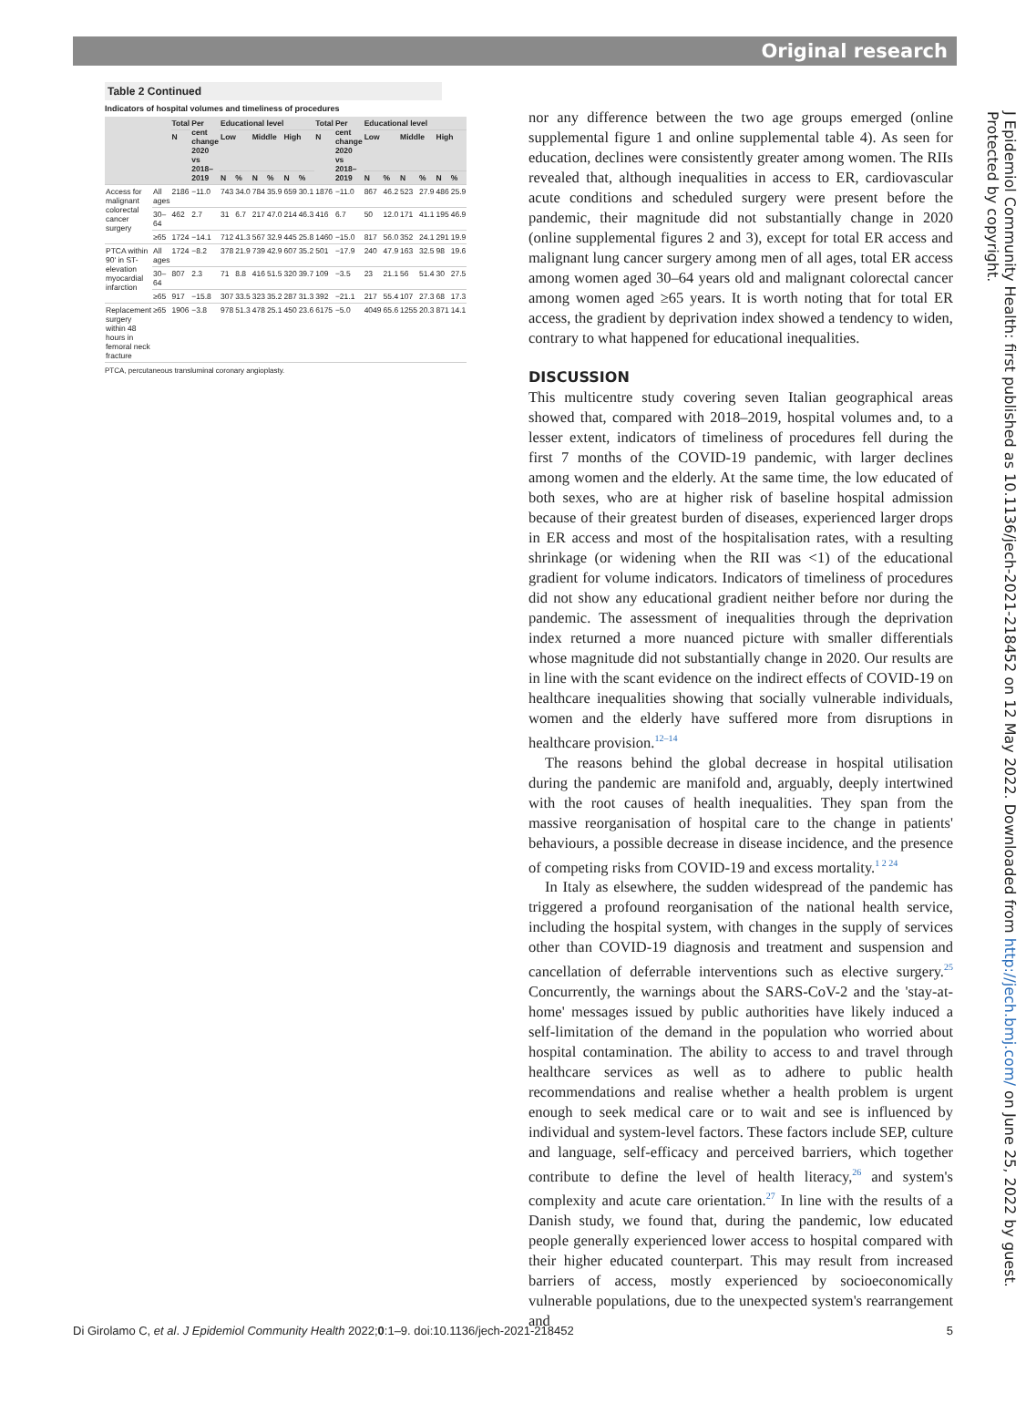Original research
Table 2 Continued
Indicators of hospital volumes and timeliness of procedures
| | | Total | Per cent change 2020 vs 2018–2019 | Educational level | | | | | | Total | Per cent change 2020 vs 2018–2019 | Educational level | | | | | |
| --- | --- | --- | --- | --- | --- | --- | --- | --- | --- | --- | --- | --- | --- | --- | --- | --- | --- |
| | | N | | Low | | Middle | | High | | N | | Low | | Middle | | High | |
| | | | | N | % | N | % | N | % | | | N | % | N | % | N | % |
| Access for malignant colorectal cancer surgery | All ages | 2186 | −11.0 | 743 | 34.0 | 784 | 35.9 | 659 | 30.1 | 1876 | −11.0 | 867 | 46.2 | 523 | 27.9 | 486 | 25.9 |
| | 30–64 | 462 | 2.7 | 31 | 6.7 | 217 | 47.0 | 214 | 46.3 | 416 | 6.7 | 50 | 12.0 | 171 | 41.1 | 195 | 46.9 |
| | ≥65 | 1724 | −14.1 | 712 | 41.3 | 567 | 32.9 | 445 | 25.8 | 1460 | −15.0 | 817 | 56.0 | 352 | 24.1 | 291 | 19.9 |
| PTCA within 90' in ST-elevation myocardial infarction | All ages | 1724 | −8.2 | 378 | 21.9 | 739 | 42.9 | 607 | 35.2 | 501 | −17.9 | 240 | 47.9 | 163 | 32.5 | 98 | 19.6 |
| | 30–64 | 807 | 2.3 | 71 | 8.8 | 416 | 51.5 | 320 | 39.7 | 109 | −3.5 | 23 | 21.1 | 56 | 51.4 | 30 | 27.5 |
| | ≥65 | 917 | −15.8 | 307 | 33.5 | 323 | 35.2 | 287 | 31.3 | 392 | −21.1 | 217 | 55.4 | 107 | 27.3 | 68 | 17.3 |
| Replacement surgery within 48 hours in femoral neck fracture | ≥65 | 1906 | −3.8 | 978 | 51.3 | 478 | 25.1 | 450 | 23.6 | 6175 | −5.0 | 4049 | 65.6 | 1255 | 20.3 | 871 | 14.1 |
PTCA, percutaneous transluminal coronary angioplasty.
nor any difference between the two age groups emerged (online supplemental figure 1 and online supplemental table 4). As seen for education, declines were consistently greater among women. The RIIs revealed that, although inequalities in access to ER, cardiovascular acute conditions and scheduled surgery were present before the pandemic, their magnitude did not substantially change in 2020 (online supplemental figures 2 and 3), except for total ER access and malignant lung cancer surgery among men of all ages, total ER access among women aged 30–64 years old and malignant colorectal cancer among women aged ≥65 years. It is worth noting that for total ER access, the gradient by deprivation index showed a tendency to widen, contrary to what happened for educational inequalities.
DISCUSSION
This multicentre study covering seven Italian geographical areas showed that, compared with 2018–2019, hospital volumes and, to a lesser extent, indicators of timeliness of procedures fell during the first 7 months of the COVID-19 pandemic, with larger declines among women and the elderly. At the same time, the low educated of both sexes, who are at higher risk of baseline hospital admission because of their greatest burden of diseases, experienced larger drops in ER access and most of the hospitalisation rates, with a resulting shrinkage (or widening when the RII was <1) of the educational gradient for volume indicators. Indicators of timeliness of procedures did not show any educational gradient neither before nor during the pandemic. The assessment of inequalities through the deprivation index returned a more nuanced picture with smaller differentials whose magnitude did not substantially change in 2020. Our results are in line with the scant evidence on the indirect effects of COVID-19 on healthcare inequalities showing that socially vulnerable individuals, women and the elderly have suffered more from disruptions in healthcare provision.<sup>12–14</sup>
The reasons behind the global decrease in hospital utilisation during the pandemic are manifold and, arguably, deeply intertwined with the root causes of health inequalities. They span from the massive reorganisation of hospital care to the change in patients' behaviours, a possible decrease in disease incidence, and the presence of competing risks from COVID-19 and excess mortality.<sup>1 2 24</sup>
In Italy as elsewhere, the sudden widespread of the pandemic has triggered a profound reorganisation of the national health service, including the hospital system, with changes in the supply of services other than COVID-19 diagnosis and treatment and suspension and cancellation of deferrable interventions such as elective surgery.<sup>25</sup> Concurrently, the warnings about the SARS-CoV-2 and the 'stay-at-home' messages issued by public authorities have likely induced a self-limitation of the demand in the population who worried about hospital contamination. The ability to access to and travel through healthcare services as well as to adhere to public health recommendations and realise whether a health problem is urgent enough to seek medical care or to wait and see is influenced by individual and system-level factors. These factors include SEP, culture and language, self-efficacy and perceived barriers, which together contribute to define the level of health literacy,<sup>26</sup> and system's complexity and acute care orientation.<sup>27</sup> In line with the results of a Danish study, we found that, during the pandemic, low educated people generally experienced lower access to hospital compared with their higher educated counterpart. This may result from increased barriers of access, mostly experienced by socioeconomically vulnerable populations, due to the unexpected system's rearrangement and
J Epidemiol Community Health: first published as 10.1136/jech-2021-218452 on 12 May 2022. Downloaded from http://jech.bmj.com/ on June 25, 2022 by guest. Protected by copyright.
Di Girolamo C, et al. J Epidemiol Community Health 2022;0:1–9. doi:10.1136/jech-2021-218452 5